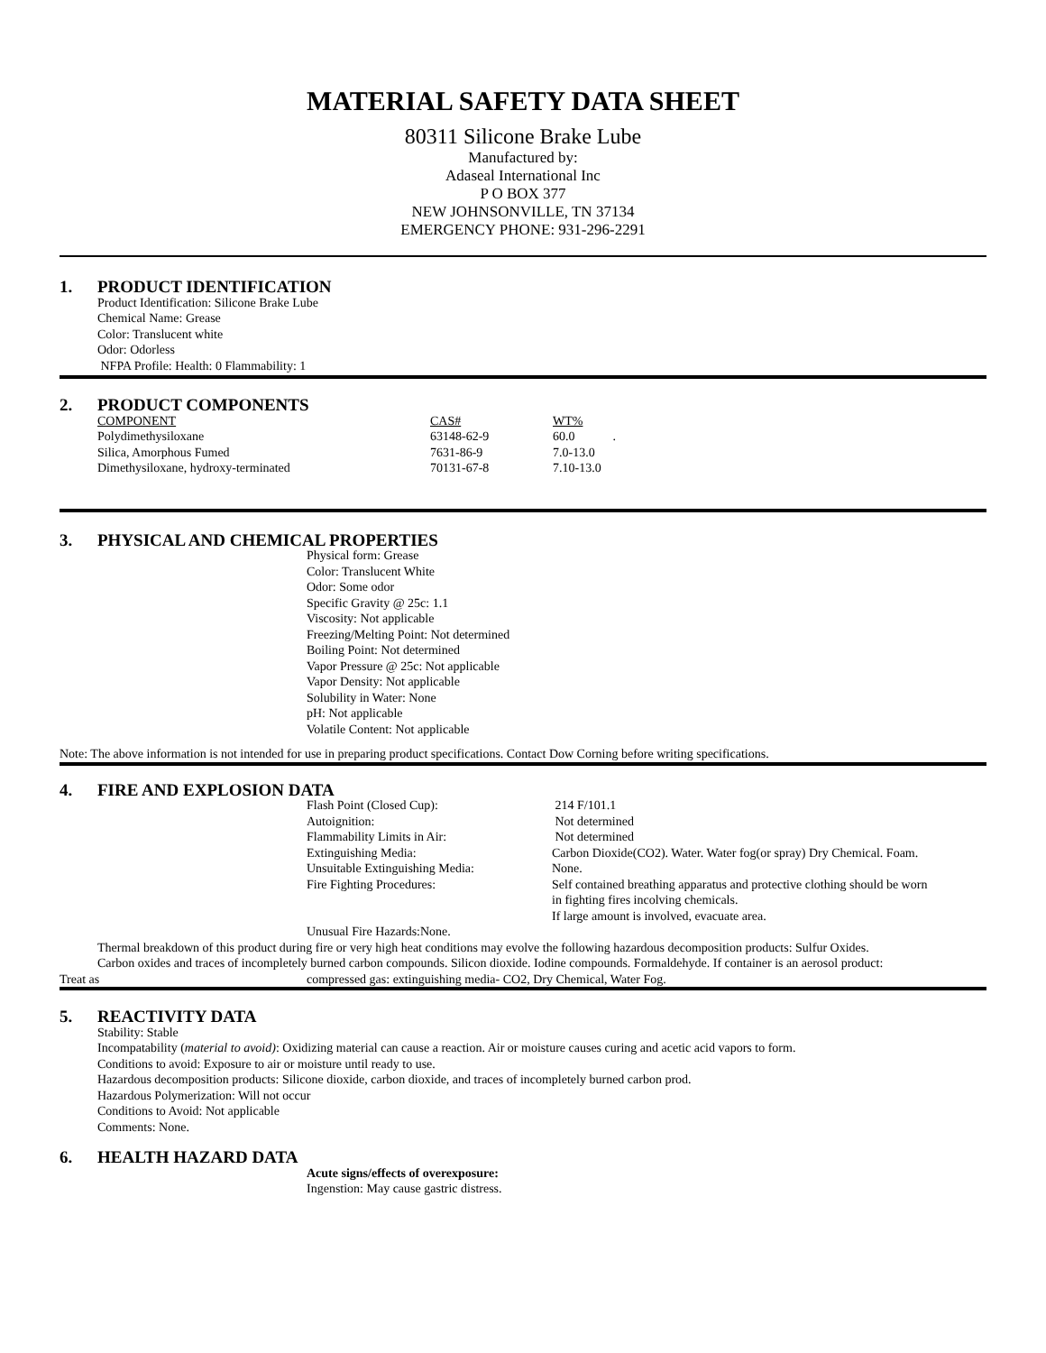MATERIAL SAFETY DATA SHEET
80311 Silicone Brake Lube
Manufactured by:
Adaseal International Inc
P O BOX 377
NEW JOHNSONVILLE, TN 37134
EMERGENCY PHONE: 931-296-2291
1. PRODUCT IDENTIFICATION
Product Identification: Silicone Brake Lube
Chemical Name: Grease
Color: Translucent white
Odor: Odorless
NFPA Profile: Health: 0 Flammability: 1
2. PRODUCT COMPONENTS
| COMPONENT | CAS# | WT% |
| Polydimethysiloxane | 63148-62-9 | 60.0 . |
| Silica, Amorphous Fumed | 7631-86-9 | 7.0-13.0 |
| Dimethysiloxane, hydroxy-terminated | 70131-67-8 | 7.10-13.0 |
3. PHYSICAL AND CHEMICAL PROPERTIES
Physical form: Grease
Color: Translucent White
Odor: Some odor
Specific Gravity @ 25c: 1.1
Viscosity: Not applicable
Freezing/Melting Point: Not determined
Boiling Point: Not determined
Vapor Pressure @ 25c: Not applicable
Vapor Density: Not applicable
Solubility in Water: None
pH: Not applicable
Volatile Content: Not applicable
Note: The above information is not intended for use in preparing product specifications. Contact Dow Corning before writing specifications.
4. FIRE AND EXPLOSION DATA
| Flash Point (Closed Cup): | 214 F/101.1 |
| Autoignition: | Not determined |
| Flammability Limits in Air: | Not determined |
| Extinguishing Media: | Carbon Dioxide(CO2). Water. Water fog(or spray) Dry Chemical. Foam. |
| Unsuitable Extinguishing Media: | None. |
| Fire Fighting Procedures: | Self contained breathing apparatus and protective clothing should be worn in fighting fires incolving chemicals. If large amount is involved, evacuate area. |
| Unusual Fire Hazards:None. | |
Thermal breakdown of this product during fire or very high heat conditions may evolve the following hazardous decomposition products: Sulfur Oxides.
Carbon oxides and traces of incompletely burned carbon compounds. Silicon dioxide. Iodine compounds. Formaldehyde. If container is an aerosol product:
Treat as compressed gas: extinguishing media- CO2, Dry Chemical, Water Fog.
5. REACTIVITY DATA
Stability: Stable
Incompatability (material to avoid): Oxidizing material can cause a reaction. Air or moisture causes curing and acetic acid vapors to form.
Conditions to avoid: Exposure to air or moisture until ready to use.
Hazardous decomposition products: Silicone dioxide, carbon dioxide, and traces of incompletely burned carbon prod.
Hazardous Polymerization: Will not occur
Conditions to Avoid: Not applicable
Comments: None.
6. HEALTH HAZARD DATA
Acute signs/effects of overexposure:
Ingenstion: May cause gastric distress.